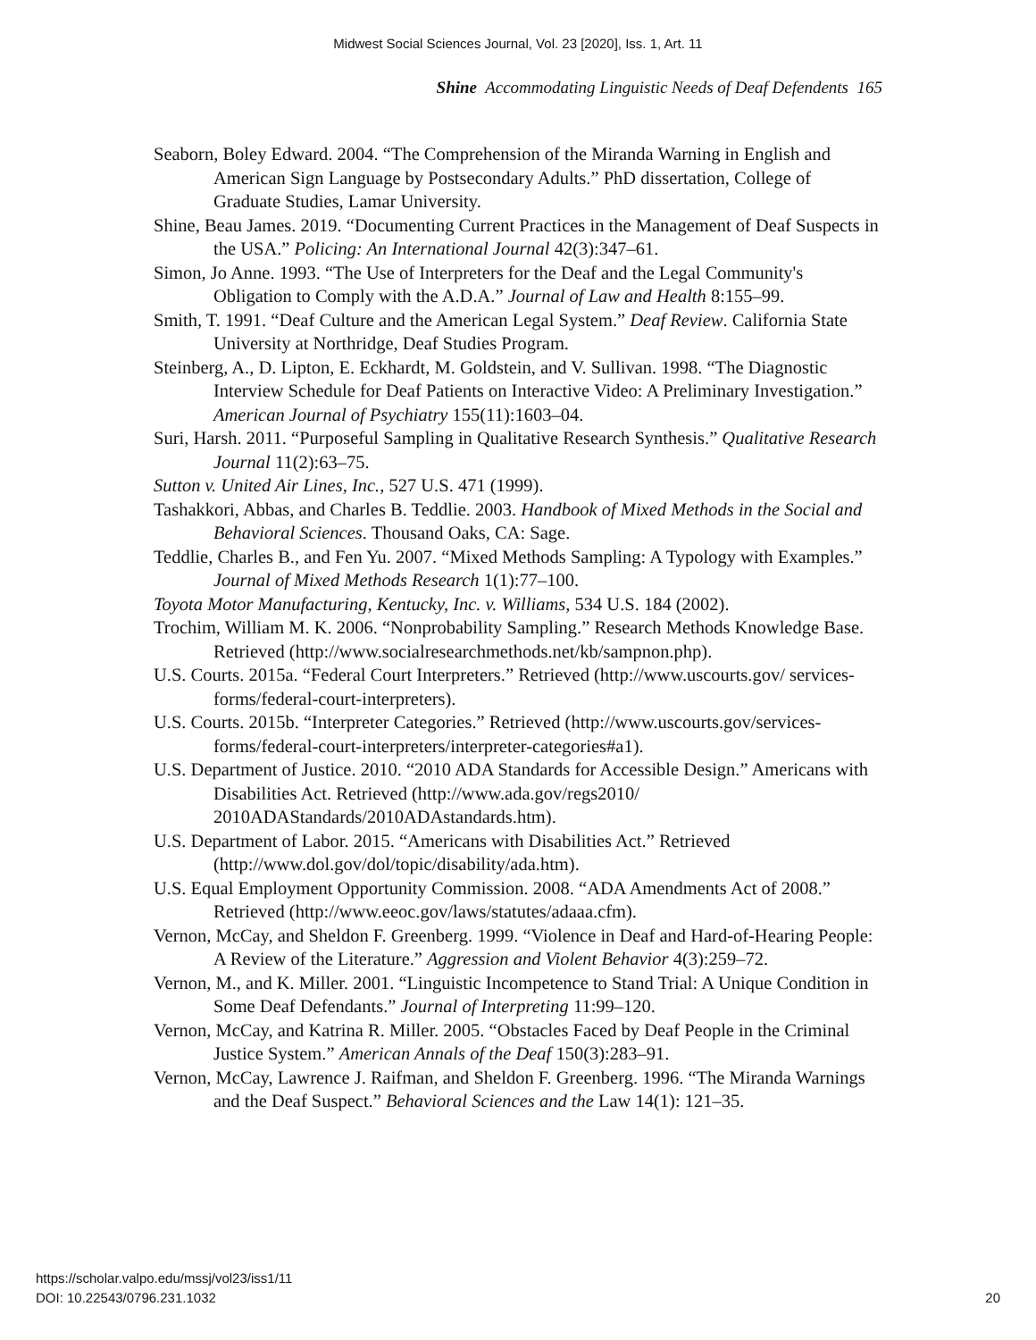Midwest Social Sciences Journal, Vol. 23 [2020], Iss. 1, Art. 11
Shine Accommodating Linguistic Needs of Deaf Defendents 165
Seaborn, Boley Edward. 2004. “The Comprehension of the Miranda Warning in English and American Sign Language by Postsecondary Adults.” PhD dissertation, College of Graduate Studies, Lamar University.
Shine, Beau James. 2019. “Documenting Current Practices in the Management of Deaf Suspects in the USA.” Policing: An International Journal 42(3):347–61.
Simon, Jo Anne. 1993. “The Use of Interpreters for the Deaf and the Legal Community's Obligation to Comply with the A.D.A.” Journal of Law and Health 8:155–99.
Smith, T. 1991. “Deaf Culture and the American Legal System.” Deaf Review. California State University at Northridge, Deaf Studies Program.
Steinberg, A., D. Lipton, E. Eckhardt, M. Goldstein, and V. Sullivan. 1998. “The Diagnostic Interview Schedule for Deaf Patients on Interactive Video: A Preliminary Investigation.” American Journal of Psychiatry 155(11):1603–04.
Suri, Harsh. 2011. “Purposeful Sampling in Qualitative Research Synthesis.” Qualitative Research Journal 11(2):63–75.
Sutton v. United Air Lines, Inc., 527 U.S. 471 (1999).
Tashakkori, Abbas, and Charles B. Teddlie. 2003. Handbook of Mixed Methods in the Social and Behavioral Sciences. Thousand Oaks, CA: Sage.
Teddlie, Charles B., and Fen Yu. 2007. “Mixed Methods Sampling: A Typology with Examples.” Journal of Mixed Methods Research 1(1):77–100.
Toyota Motor Manufacturing, Kentucky, Inc. v. Williams, 534 U.S. 184 (2002).
Trochim, William M. K. 2006. “Nonprobability Sampling.” Research Methods Knowledge Base. Retrieved (http://www.socialresearchmethods.net/kb/sampnon.php).
U.S. Courts. 2015a. “Federal Court Interpreters.” Retrieved (http://www.uscourts.gov/ services-forms/federal-court-interpreters).
U.S. Courts. 2015b. “Interpreter Categories.” Retrieved (http://www.uscourts.gov/services-forms/federal-court-interpreters/interpreter-categories#a1).
U.S. Department of Justice. 2010. “2010 ADA Standards for Accessible Design.” Americans with Disabilities Act. Retrieved (http://www.ada.gov/regs2010/ 2010ADAStandards/2010ADAstandards.htm).
U.S. Department of Labor. 2015. “Americans with Disabilities Act.” Retrieved (http://www.dol.gov/dol/topic/disability/ada.htm).
U.S. Equal Employment Opportunity Commission. 2008. “ADA Amendments Act of 2008.” Retrieved (http://www.eeoc.gov/laws/statutes/adaaa.cfm).
Vernon, McCay, and Sheldon F. Greenberg. 1999. “Violence in Deaf and Hard-of-Hearing People: A Review of the Literature.” Aggression and Violent Behavior 4(3):259–72.
Vernon, M., and K. Miller. 2001. “Linguistic Incompetence to Stand Trial: A Unique Condition in Some Deaf Defendants.” Journal of Interpreting 11:99–120.
Vernon, McCay, and Katrina R. Miller. 2005. “Obstacles Faced by Deaf People in the Criminal Justice System.” American Annals of the Deaf 150(3):283–91.
Vernon, McCay, Lawrence J. Raifman, and Sheldon F. Greenberg. 1996. “The Miranda Warnings and the Deaf Suspect.” Behavioral Sciences and the Law 14(1): 121–35.
https://scholar.valpo.edu/mssj/vol23/iss1/11
DOI: 10.22543/0796.231.1032
20